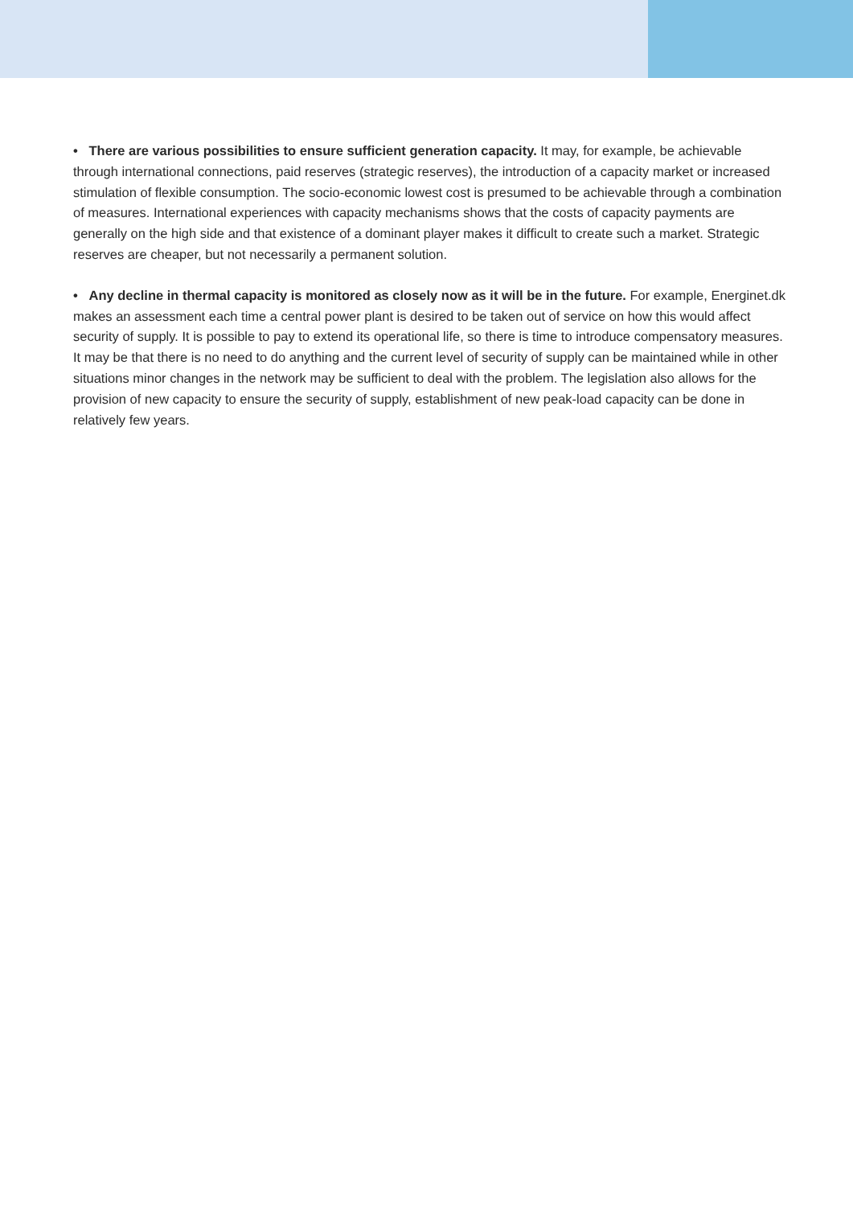• There are various possibilities to ensure sufficient generation capacity. It may, for example, be achievable through international connections, paid reserves (strategic reserves), the introduction of a capacity market or increased stimulation of flexible consumption. The socio-economic lowest cost is presumed to be achievable through a combination of measures. International experiences with capacity mechanisms shows that the costs of capacity payments are generally on the high side and that existence of a dominant player makes it difficult to create such a market. Strategic reserves are cheaper, but not necessarily a permanent solution.
• Any decline in thermal capacity is monitored as closely now as it will be in the future. For example, Energinet.dk makes an assessment each time a central power plant is desired to be taken out of service on how this would affect security of supply. It is possible to pay to extend its operational life, so there is time to introduce compensatory measures. It may be that there is no need to do anything and the current level of security of supply can be maintained while in other situations minor changes in the network may be sufficient to deal with the problem. The legislation also allows for the provision of new capacity to ensure the security of supply, establishment of new peak-load capacity can be done in relatively few years.